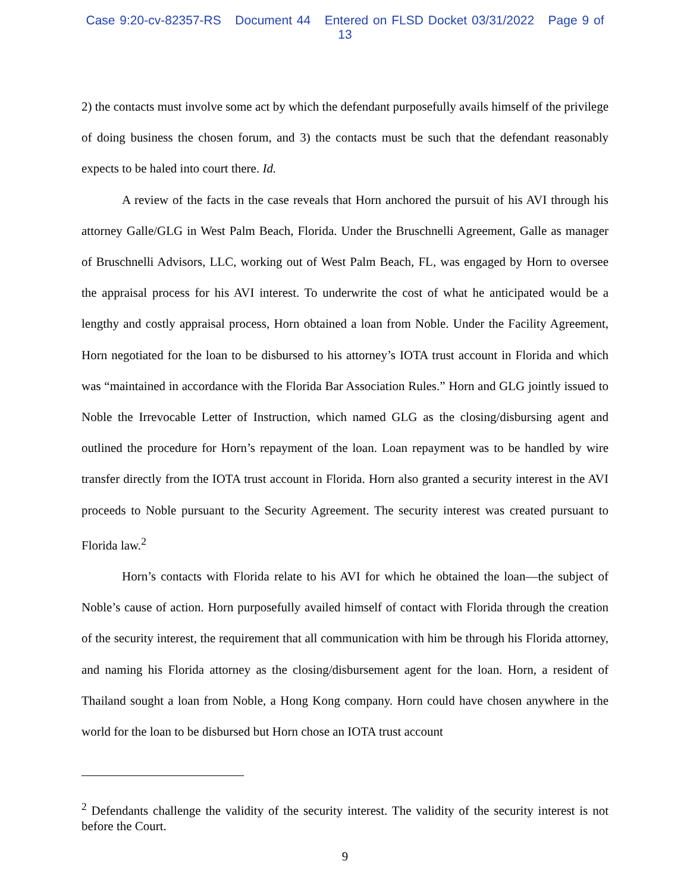Case 9:20-cv-82357-RS Document 44 Entered on FLSD Docket 03/31/2022 Page 9 of 13
2) the contacts must involve some act by which the defendant purposefully avails himself of the privilege of doing business the chosen forum, and 3) the contacts must be such that the defendant reasonably expects to be haled into court there. Id.
A review of the facts in the case reveals that Horn anchored the pursuit of his AVI through his attorney Galle/GLG in West Palm Beach, Florida. Under the Bruschnelli Agreement, Galle as manager of Bruschnelli Advisors, LLC, working out of West Palm Beach, FL, was engaged by Horn to oversee the appraisal process for his AVI interest. To underwrite the cost of what he anticipated would be a lengthy and costly appraisal process, Horn obtained a loan from Noble. Under the Facility Agreement, Horn negotiated for the loan to be disbursed to his attorney’s IOTA trust account in Florida and which was “maintained in accordance with the Florida Bar Association Rules.” Horn and GLG jointly issued to Noble the Irrevocable Letter of Instruction, which named GLG as the closing/disbursing agent and outlined the procedure for Horn’s repayment of the loan. Loan repayment was to be handled by wire transfer directly from the IOTA trust account in Florida. Horn also granted a security interest in the AVI proceeds to Noble pursuant to the Security Agreement. The security interest was created pursuant to Florida law.<sup>2</sup>
Horn’s contacts with Florida relate to his AVI for which he obtained the loan—the subject of Noble’s cause of action. Horn purposefully availed himself of contact with Florida through the creation of the security interest, the requirement that all communication with him be through his Florida attorney, and naming his Florida attorney as the closing/disbursement agent for the loan. Horn, a resident of Thailand sought a loan from Noble, a Hong Kong company. Horn could have chosen anywhere in the world for the loan to be disbursed but Horn chose an IOTA trust account
<sup>2</sup> Defendants challenge the validity of the security interest. The validity of the security interest is not before the Court.
9